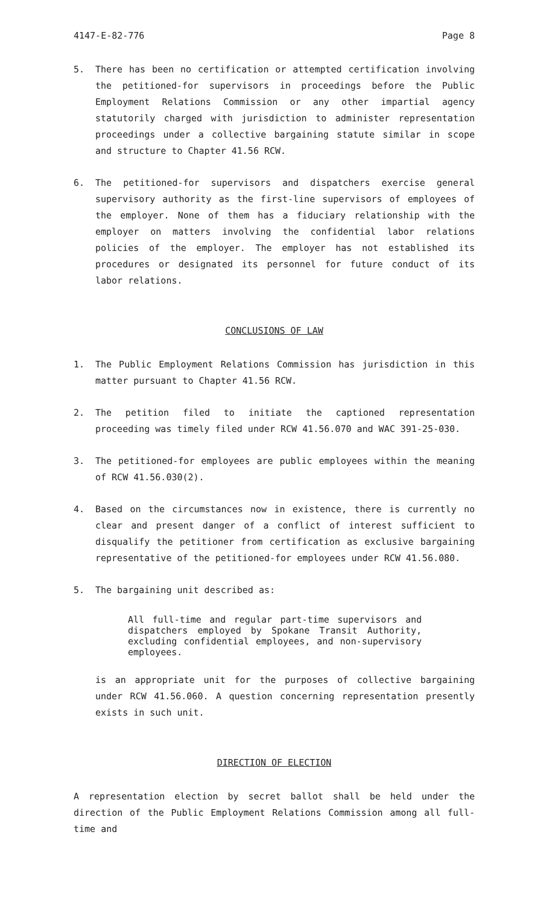4147-E-82-776 Page 8
5. There has been no certification or attempted certification involving the petitioned-for supervisors in proceedings before the Public Employment Relations Commission or any other impartial agency statutorily charged with jurisdiction to administer representation proceedings under a collective bargaining statute similar in scope and structure to Chapter 41.56 RCW.
6. The petitioned-for supervisors and dispatchers exercise general supervisory authority as the first-line supervisors of employees of the employer. None of them has a fiduciary relationship with the employer on matters involving the confidential labor relations policies of the employer. The employer has not established its procedures or designated its personnel for future conduct of its labor relations.
CONCLUSIONS OF LAW
1. The Public Employment Relations Commission has jurisdiction in this matter pursuant to Chapter 41.56 RCW.
2. The petition filed to initiate the captioned representation proceeding was timely filed under RCW 41.56.070 and WAC 391-25-030.
3. The petitioned-for employees are public employees within the meaning of RCW 41.56.030(2).
4. Based on the circumstances now in existence, there is currently no clear and present danger of a conflict of interest sufficient to disqualify the petitioner from certification as exclusive bargaining representative of the petitioned-for employees under RCW 41.56.080.
5. The bargaining unit described as:
All full-time and regular part-time supervisors and dispatchers employed by Spokane Transit Authority, excluding confidential employees, and non-supervisory employees.
is an appropriate unit for the purposes of collective bargaining under RCW 41.56.060. A question concerning representation presently exists in such unit.
DIRECTION OF ELECTION
A representation election by secret ballot shall be held under the direction of the Public Employment Relations Commission among all full-time and